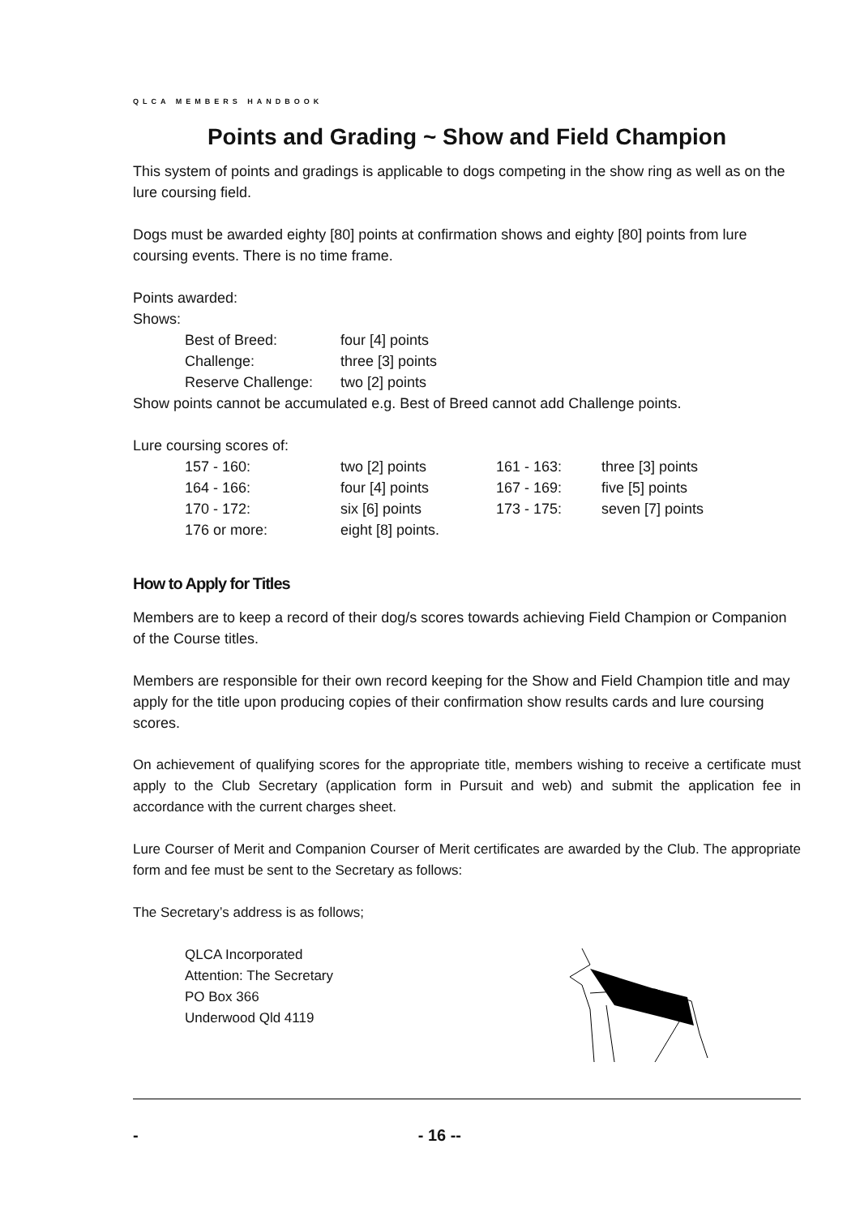QLCA MEMBERS HANDBOOK
Points and Grading ~ Show and Field Champion
This system of points and gradings is applicable to dogs competing in the show ring as well as on the lure coursing field.
Dogs must be awarded eighty [80] points at confirmation shows and eighty [80] points from lure coursing events. There is no time frame.
Points awarded:
Shows:
| Best of Breed: | four [4] points |
| Challenge: | three [3] points |
| Reserve Challenge: | two [2] points |
Show points cannot be accumulated e.g. Best of Breed cannot add Challenge points.
Lure coursing scores of:
| 157 - 160: | two [2] points | 161 - 163: | three [3] points |
| 164 - 166: | four [4] points | 167 - 169: | five [5] points |
| 170 - 172: | six [6] points | 173 - 175: | seven [7] points |
| 176 or more: | eight [8] points. | | |
How to Apply for Titles
Members are to keep a record of their dog/s scores towards achieving Field Champion or Companion of the Course titles.
Members are responsible for their own record keeping for the Show and Field Champion title and may apply for the title upon producing copies of their confirmation show results cards and lure coursing scores.
On achievement of qualifying scores for the appropriate title, members wishing to receive a certificate must apply to the Club Secretary (application form in Pursuit and web) and submit the application fee in accordance with the current charges sheet.
Lure Courser of Merit and Companion Courser of Merit certificates are awarded by the Club. The appropriate form and fee must be sent to the Secretary as follows:
The Secretary’s address is as follows;
QLCA Incorporated
Attention: The Secretary
PO Box 366
Underwood Qld 4119
- - 16 --